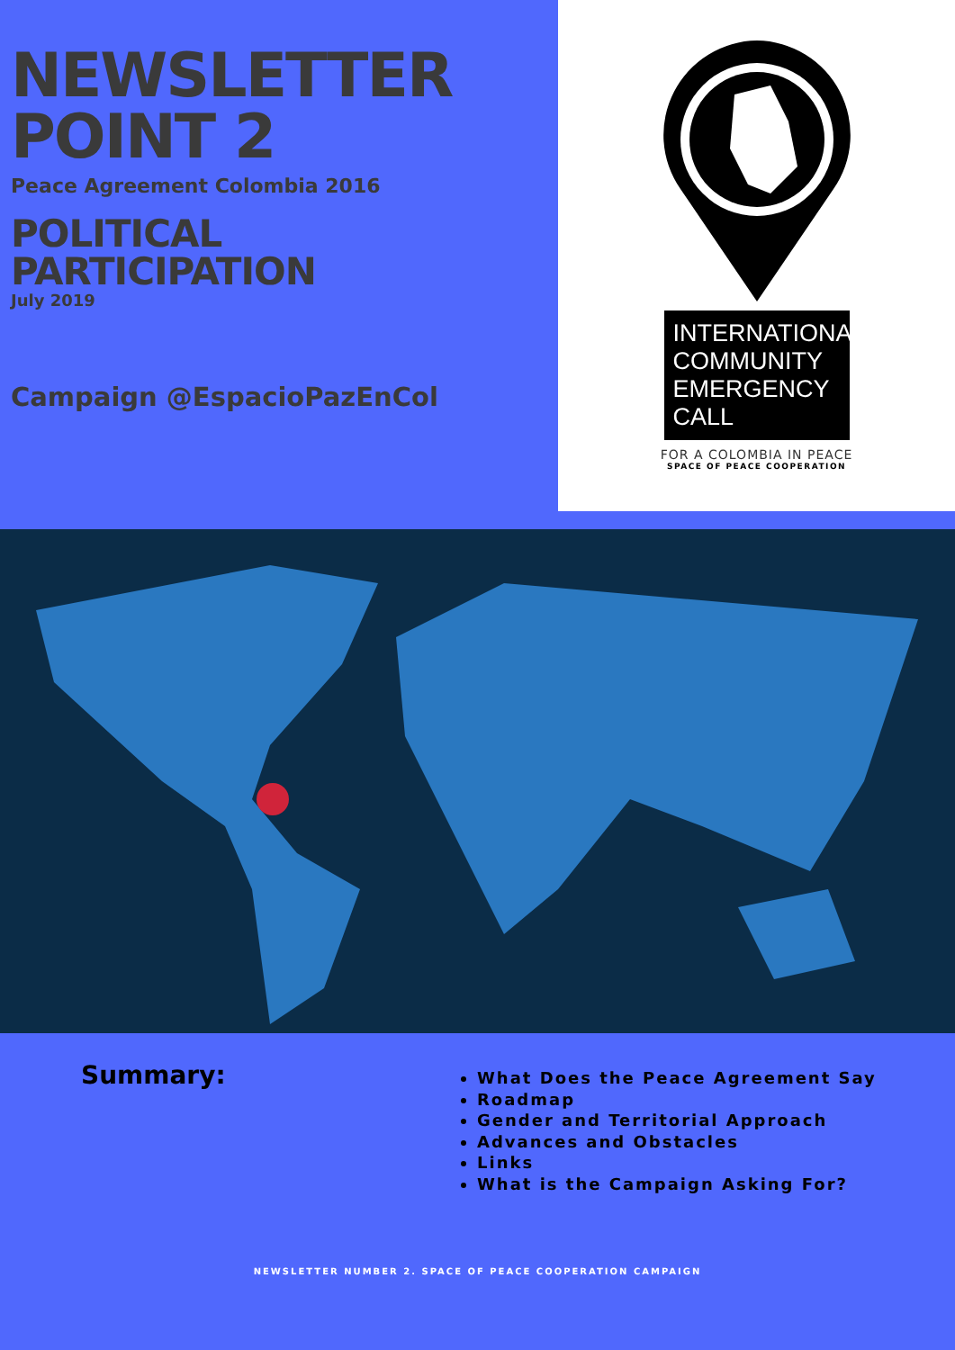NEWSLETTER
POINT 2
Peace Agreement Colombia 2016
POLITICAL
PARTICIPATION
July 2019
Campaign @EspacioPazEnCol
INTERNATIONAL
COMMUNITY
EMERGENCY CALL
FOR A COLOMBIA IN PEACE
SPACE OF PEACE COOPERATION
Summary:
What Does the Peace Agreement Say
Roadmap
Gender and Territorial Approach
Advances and Obstacles
Links
What is the Campaign Asking For?
NEWSLETTER NUMBER 2. SPACE OF PEACE COOPERATION CAMPAIGN